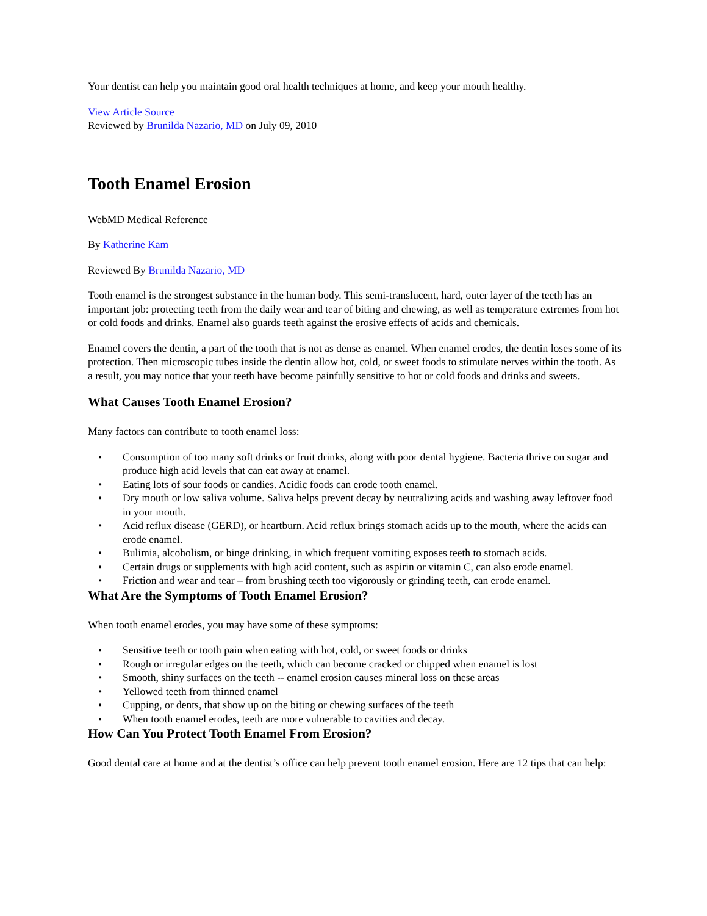Your dentist can help you maintain good oral health techniques at home, and keep your mouth healthy.
View Article Source
Reviewed by Brunilda Nazario, MD on July 09, 2010
Tooth Enamel Erosion
WebMD Medical Reference
By Katherine Kam
Reviewed By Brunilda Nazario, MD
Tooth enamel is the strongest substance in the human body. This semi-translucent, hard, outer layer of the teeth has an important job: protecting teeth from the daily wear and tear of biting and chewing, as well as temperature extremes from hot or cold foods and drinks. Enamel also guards teeth against the erosive effects of acids and chemicals.
Enamel covers the dentin, a part of the tooth that is not as dense as enamel. When enamel erodes, the dentin loses some of its protection. Then microscopic tubes inside the dentin allow hot, cold, or sweet foods to stimulate nerves within the tooth. As a result, you may notice that your teeth have become painfully sensitive to hot or cold foods and drinks and sweets.
What Causes Tooth Enamel Erosion?
Many factors can contribute to tooth enamel loss:
• Consumption of too many soft drinks or fruit drinks, along with poor dental hygiene. Bacteria thrive on sugar and produce high acid levels that can eat away at enamel.
• Eating lots of sour foods or candies. Acidic foods can erode tooth enamel.
• Dry mouth or low saliva volume. Saliva helps prevent decay by neutralizing acids and washing away leftover food in your mouth.
• Acid reflux disease (GERD), or heartburn. Acid reflux brings stomach acids up to the mouth, where the acids can erode enamel.
• Bulimia, alcoholism, or binge drinking, in which frequent vomiting exposes teeth to stomach acids.
• Certain drugs or supplements with high acid content, such as aspirin or vitamin C, can also erode enamel.
• Friction and wear and tear – from brushing teeth too vigorously or grinding teeth, can erode enamel.
What Are the Symptoms of Tooth Enamel Erosion?
When tooth enamel erodes, you may have some of these symptoms:
• Sensitive teeth or tooth pain when eating with hot, cold, or sweet foods or drinks
• Rough or irregular edges on the teeth, which can become cracked or chipped when enamel is lost
• Smooth, shiny surfaces on the teeth -- enamel erosion causes mineral loss on these areas
• Yellowed teeth from thinned enamel
• Cupping, or dents, that show up on the biting or chewing surfaces of the teeth
• When tooth enamel erodes, teeth are more vulnerable to cavities and decay.
How Can You Protect Tooth Enamel From Erosion?
Good dental care at home and at the dentist’s office can help prevent tooth enamel erosion. Here are 12 tips that can help: